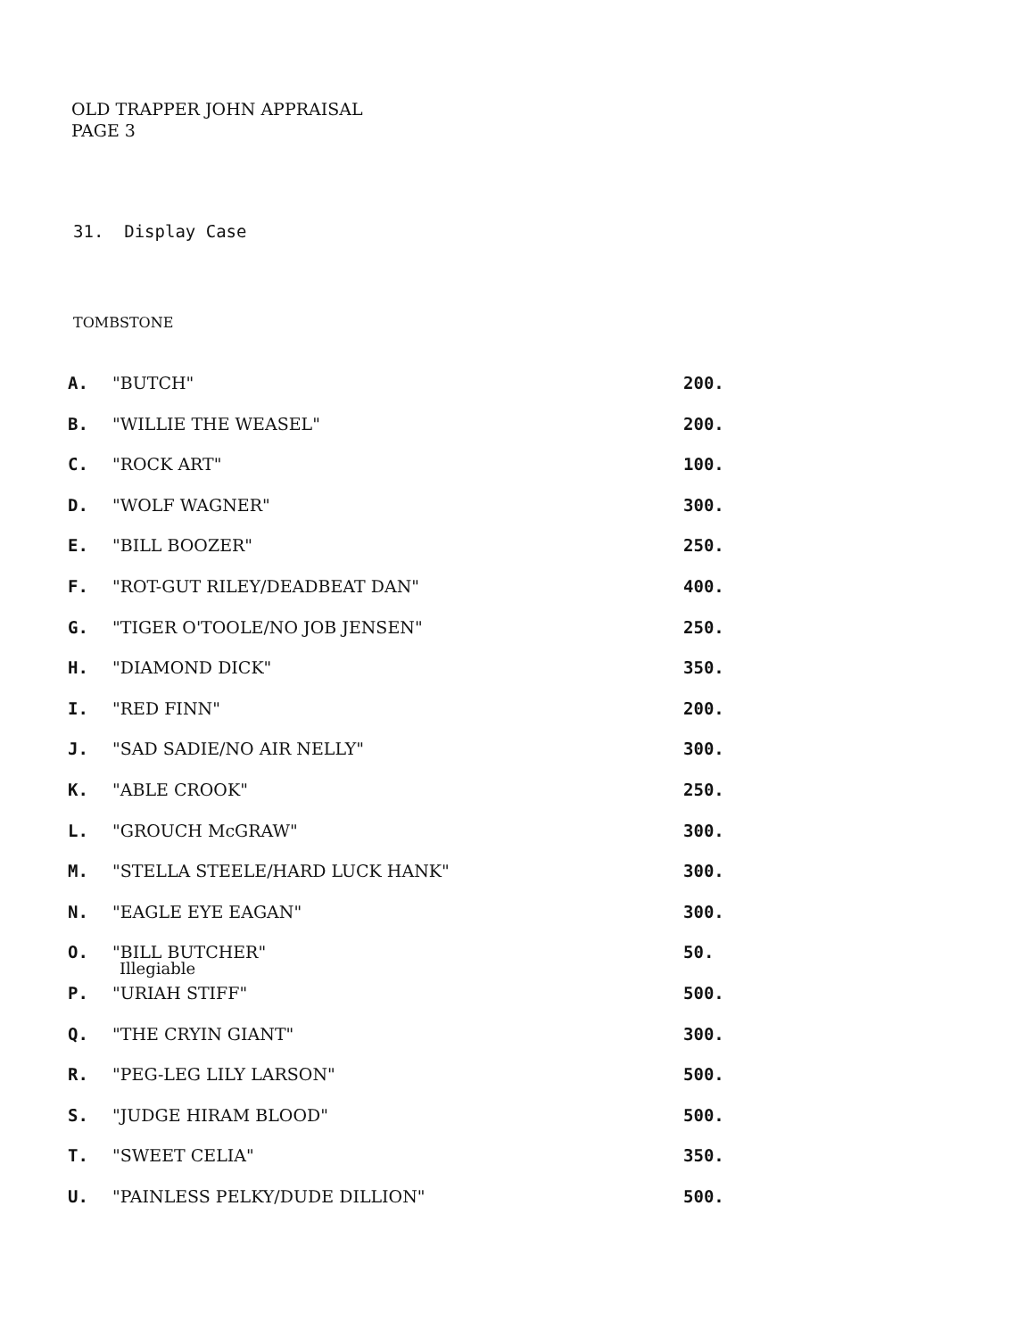OLD TRAPPER JOHN APPRAISAL
PAGE 3
31. Display Case
TOMBSTONE
| A. | "BUTCH" | 200. |
| B. | "WILLIE THE WEASEL" | 200. |
| C. | "ROCK ART" | 100. |
| D. | "WOLF WAGNER" | 300. |
| E. | "BILL BOOZER" | 250. |
| F. | "ROT-GUT RILEY/DEADBEAT DAN" | 400. |
| G. | "TIGER O'TOOLE/NO JOB JENSEN" | 250. |
| H. | "DIAMOND DICK" | 350. |
| I. | "RED FINN" | 200. |
| J. | "SAD SADIE/NO AIR NELLY" | 300. |
| K. | "ABLE CROOK" | 250. |
| L. | "GROUCH McGRAW" | 300. |
| M. | "STELLA STEELE/HARD LUCK HANK" | 300. |
| N. | "EAGLE EYE EAGAN" | 300. |
| O. | "BILL BUTCHER" Illegiable | 50. |
| P. | "URIAH STIFF" | 500. |
| Q. | "THE CRYIN GIANT" | 300. |
| R. | "PEG-LEG LILY LARSON" | 500. |
| S. | "JUDGE HIRAM BLOOD" | 500. |
| T. | "SWEET CELIA" | 350. |
| U. | "PAINLESS PELKY/DUDE DILLION" | 500. |